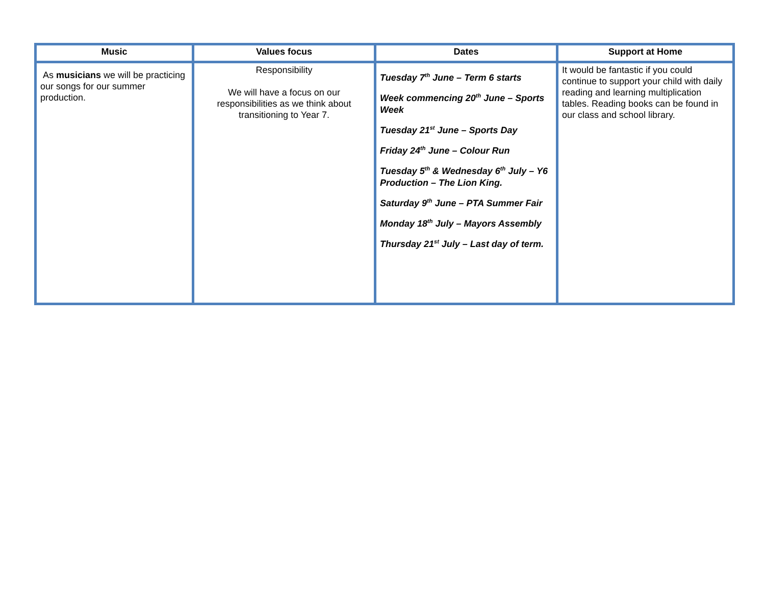| Music | Values focus | Dates | Support at Home |
| --- | --- | --- | --- |
| As musicians we will be practicing our songs for our summer production. | Responsibility We will have a focus on our responsibilities as we think about transitioning to Year 7. | Tuesday 7<sup>th</sup> June – Term 6 starts Week commencing 20<sup>th</sup> June – Sports Week Tuesday 21<sup>st</sup> June – Sports Day Friday 24<sup>th</sup> June – Colour Run Tuesday 5<sup>th</sup> & Wednesday 6<sup>th</sup> July – Y6 Production – The Lion King. Saturday 9<sup>th</sup> June – PTA Summer Fair Monday 18<sup>th</sup> July – Mayors Assembly Thursday 21<sup>st</sup> July – Last day of term. | It would be fantastic if you could continue to support your child with daily reading and learning multiplication tables. Reading books can be found in our class and school library. |